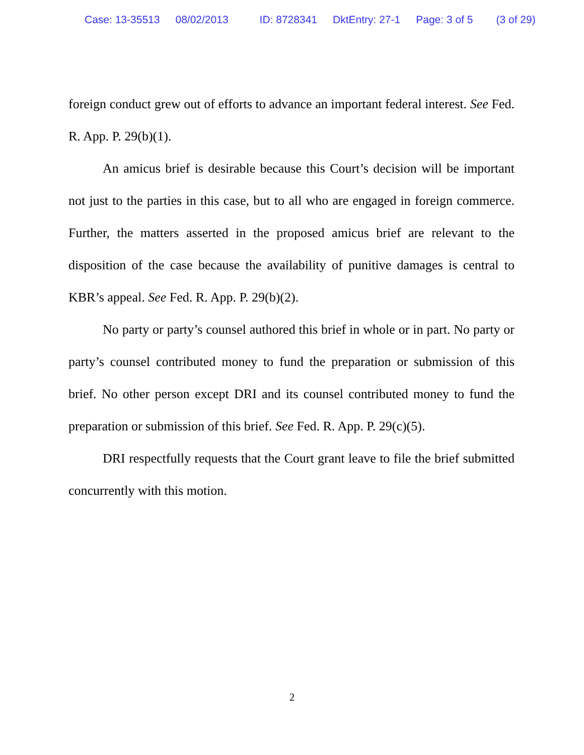Case: 13-35513 08/02/2013 ID: 8728341 DktEntry: 27-1 Page: 3 of 5 (3 of 29)
foreign conduct grew out of efforts to advance an important federal interest. See Fed. R. App. P. 29(b)(1).
An amicus brief is desirable because this Court’s decision will be important not just to the parties in this case, but to all who are engaged in foreign commerce. Further, the matters asserted in the proposed amicus brief are relevant to the disposition of the case because the availability of punitive damages is central to KBR’s appeal. See Fed. R. App. P. 29(b)(2).
No party or party’s counsel authored this brief in whole or in part. No party or party’s counsel contributed money to fund the preparation or submission of this brief. No other person except DRI and its counsel contributed money to fund the preparation or submission of this brief. See Fed. R. App. P. 29(c)(5).
DRI respectfully requests that the Court grant leave to file the brief submitted concurrently with this motion.
2